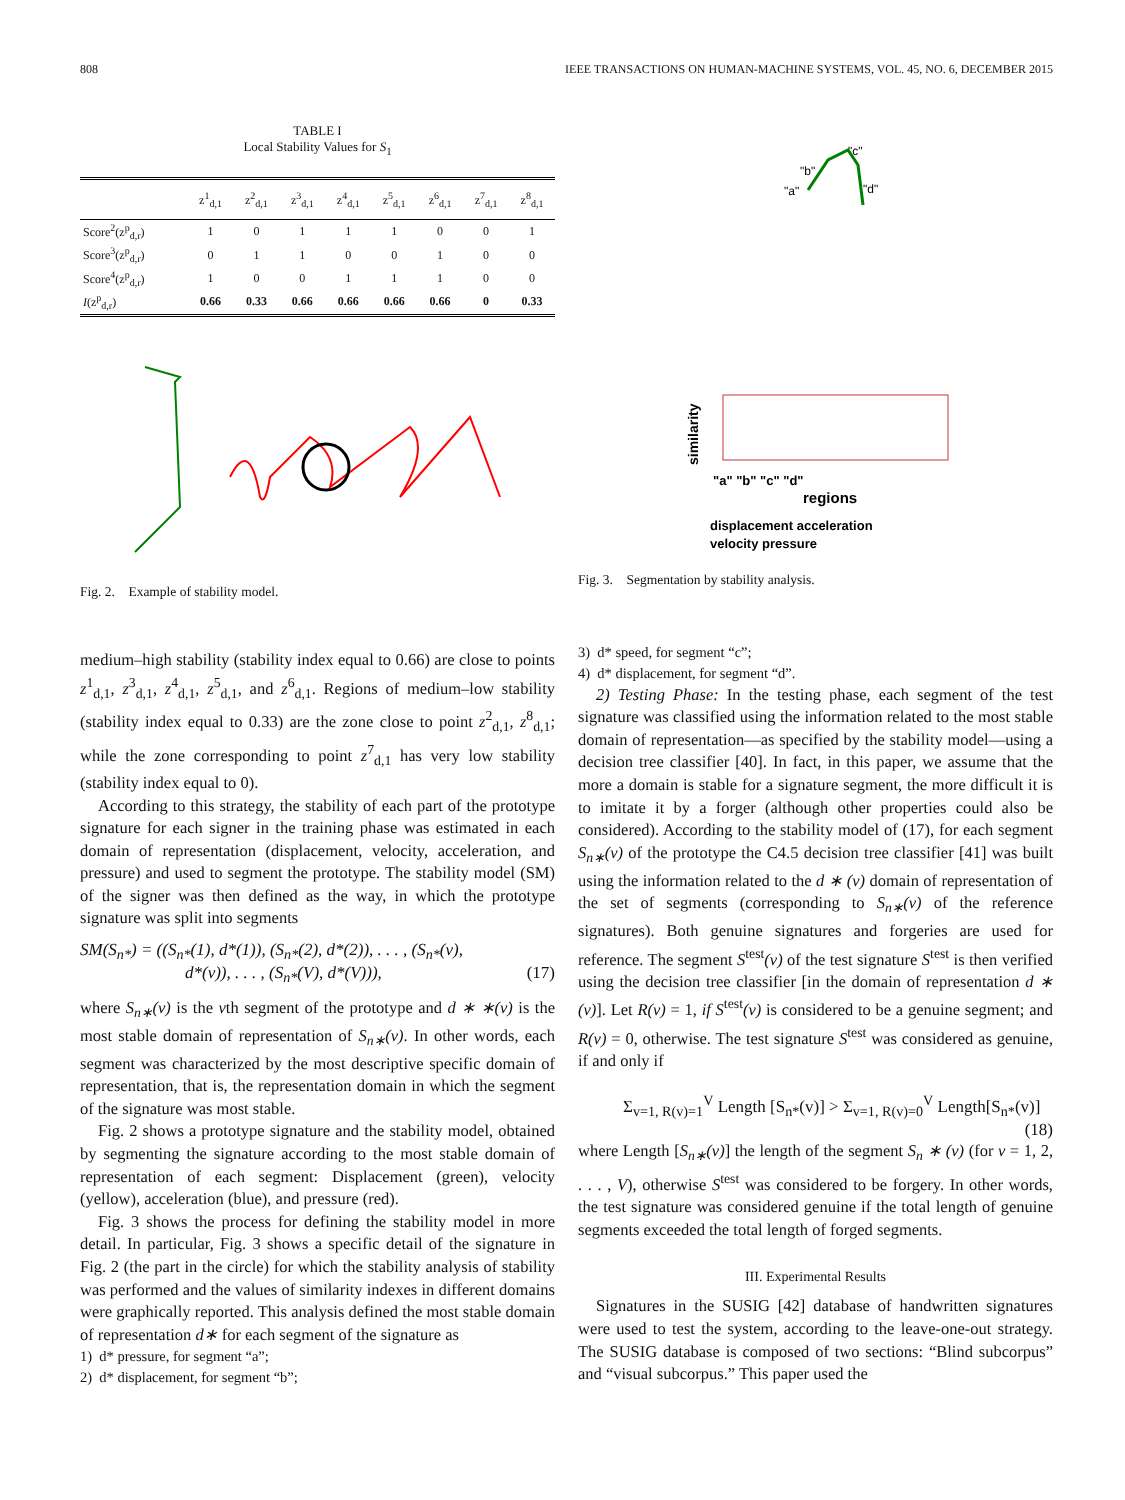808 IEEE TRANSACTIONS ON HUMAN-MACHINE SYSTEMS, VOL. 45, NO. 6, DECEMBER 2015
TABLE I
Local Stability Values for S<sub>1</sub>
| | z<sup>1</sup><sub>d,1</sub> | z<sup>2</sup><sub>d,1</sub> | z<sup>3</sup><sub>d,1</sub> | z<sup>4</sup><sub>d,1</sub> | z<sup>5</sup><sub>d,1</sub> | z<sup>6</sup><sub>d,1</sub> | z<sup>7</sup><sub>d,1</sub> | z<sup>8</sup><sub>d,1</sub> |
| --- | --- | --- | --- | --- | --- | --- | --- | --- |
| Score<sup>2</sup>(z<sup>p</sup><sub>d,r</sub>) | 1 | 0 | 1 | 1 | 1 | 0 | 0 | 1 |
| Score<sup>3</sup>(z<sup>p</sup><sub>d,r</sub>) | 0 | 1 | 1 | 0 | 0 | 1 | 0 | 0 |
| Score<sup>4</sup>(z<sup>p</sup><sub>d,r</sub>) | 1 | 0 | 0 | 1 | 1 | 1 | 0 | 0 |
| I (z<sup>p</sup><sub>d,r</sub>) | 0.66 | 0.33 | 0.66 | 0.66 | 0.66 | 0.66 | 0 | 0.33 |
Fig. 2. Example of stability model.
medium–high stability (stability index equal to 0.66) are close to points z<sup>1</sup><sub>d,1</sub>, z<sup>3</sup><sub>d,1</sub>, z<sup>4</sup><sub>d,1</sub>, z<sup>5</sup><sub>d,1</sub>, and z<sup>6</sup><sub>d,1</sub>. Regions of medium–low stability (stability index equal to 0.33) are the zone close to point z<sup>2</sup><sub>d,1</sub>, z<sup>8</sup><sub>d,1</sub>; while the zone corresponding to point z<sup>7</sup><sub>d,1</sub> has very low stability (stability index equal to 0).
According to this strategy, the stability of each part of the prototype signature for each signer in the training phase was estimated in each domain of representation (displacement, velocity, acceleration, and pressure) and used to segment the prototype. The stability model (SM) of the signer was then defined as the way, in which the prototype signature was split into segments
SM(S<sub>n*</sub>) = ((S<sub>n*</sub>(1), d*(1)), (S<sub>n*</sub>(2), d*(2)), . . . , (S<sub>n*</sub>(v),
d*(v)), . . . , (S<sub>n*</sub>(V), d*(V))), (17)
where S<sub>n∗</sub>(v) is the vth segment of the prototype and d ∗ ∗(v) is the most stable domain of representation of S<sub>n∗</sub>(v). In other words, each segment was characterized by the most descriptive specific domain of representation, that is, the representation domain in which the segment of the signature was most stable.
Fig. 2 shows a prototype signature and the stability model, obtained by segmenting the signature according to the most stable domain of representation of each segment: Displacement (green), velocity (yellow), acceleration (blue), and pressure (red).
Fig. 3 shows the process for defining the stability model in more detail. In particular, Fig. 3 shows a specific detail of the signature in Fig. 2 (the part in the circle) for which the stability analysis of stability was performed and the values of similarity indexes in different domains were graphically reported. This analysis defined the most stable domain of representation d∗ for each segment of the signature as
1) d* pressure, for segment “a”;
2) d* displacement, for segment “b”;
"c"
"b"
"a"
"d"
similarity
"a" "b" "c" "d"
regions
displacement acceleration
velocity pressure
Fig. 3. Segmentation by stability analysis.
3) d* speed, for segment “c”;
4) d* displacement, for segment “d”.
2) Testing Phase: In the testing phase, each segment of the test signature was classified using the information related to the most stable domain of representation—as specified by the stability model—using a decision tree classifier [40]. In fact, in this paper, we assume that the more a domain is stable for a signature segment, the more difficult it is to imitate it by a forger (although other properties could also be considered). According to the stability model of (17), for each segment S<sub>n∗</sub>(v) of the prototype the C4.5 decision tree classifier [41] was built using the information related to the d ∗ (v) domain of representation of the set of segments (corresponding to S<sub>n∗</sub>(v) of the reference signatures). Both genuine signatures and forgeries are used for reference. The segment S<sup>test</sup>(v) of the test signature S<sup>test</sup> is then verified using the decision tree classifier [in the domain of representation d ∗ (v)]. Let R(v) = 1, if S<sup>test</sup>(v) is considered to be a genuine segment; and R(v) = 0, otherwise. The test signature S<sup>test</sup> was considered as genuine, if and only if
Σ<sub>v=1, R(v)=1</sub><sup>V</sup> Length [S<sub>n*</sub>(v)] > Σ<sub>v=1, R(v)=0</sub><sup>V</sup> Length[S<sub>n*</sub>(v)] (18)
where Length [S<sub>n∗</sub>(v)] the length of the segment S<sub>n</sub> ∗ (v) (for v = 1, 2, . . . , V), otherwise S<sup>test</sup> was considered to be forgery. In other words, the test signature was considered genuine if the total length of genuine segments exceeded the total length of forged segments.
III. Experimental Results
Signatures in the SUSIG [42] database of handwritten signatures were used to test the system, according to the leave-one-out strategy. The SUSIG database is composed of two sections: “Blind subcorpus” and “visual subcorpus.” This paper used the